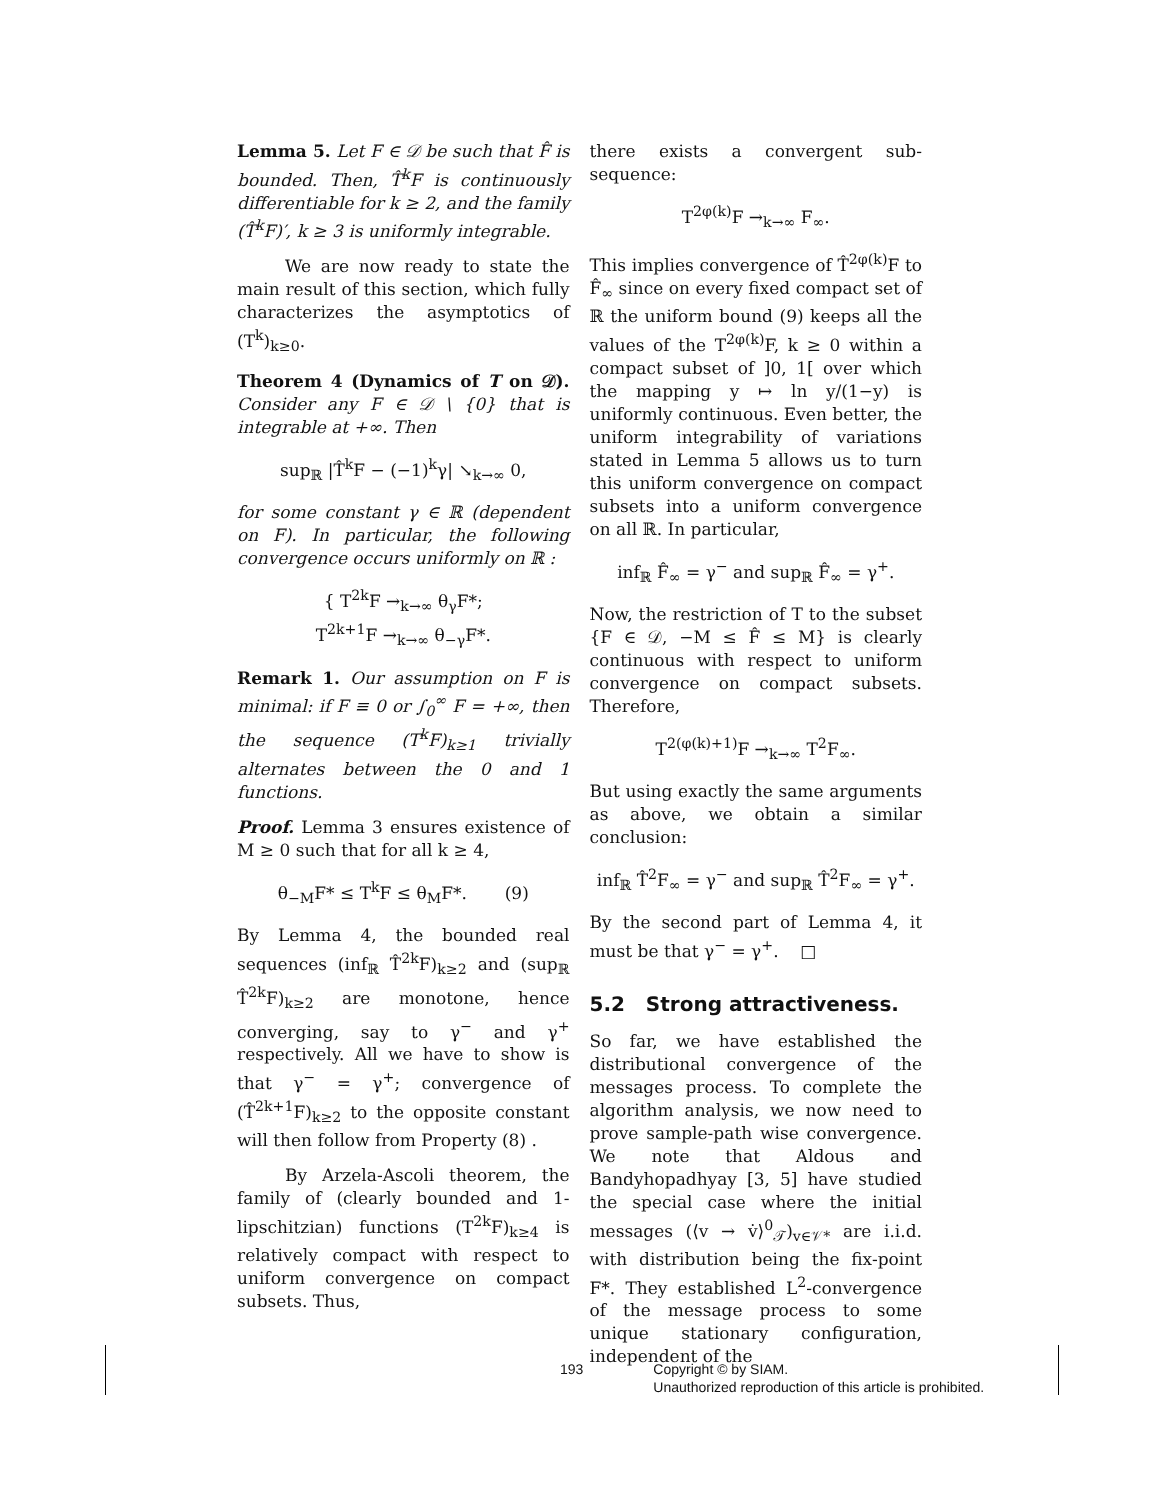Lemma 5. Let F ∈ 𝒟 be such that F̂ is bounded. Then, T̂<sup>k</sup>F is continuously differentiable for k ≥ 2, and the family (T̂<sup>k</sup>F)′, k ≥ 3 is uniformly integrable.
We are now ready to state the main result of this section, which fully characterizes the asymptotics of (T<sup>k</sup>)<sub>k≥0</sub>.
Theorem 4 (Dynamics of T on 𝒟). Consider any F ∈ 𝒟 \ {0} that is integrable at +∞. Then
sup<sub>ℝ</sub> |T̂<sup>k</sup>F − (−1)<sup>k</sup>γ| ↘<sub>k→∞</sub> 0,
for some constant γ ∈ ℝ (dependent on F). In particular, the following convergence occurs uniformly on ℝ :
{ T<sup>2k</sup>F →<sub>k→∞</sub> θ<sub>γ</sub>F*;
T<sup>2k+1</sup>F →<sub>k→∞</sub> θ<sub>−γ</sub>F*.
Remark 1. Our assumption on F is minimal: if F ≡ 0 or ∫<sub>0</sub><sup>∞</sup> F = +∞, then the sequence (T<sup>k</sup>F)<sub>k≥1</sub> trivially alternates between the 0 and 1 functions.
Proof. Lemma 3 ensures existence of M ≥ 0 such that for all k ≥ 4,
θ<sub>−M</sub>F* ≤ T<sup>k</sup>F ≤ θ<sub>M</sub>F*. (9)
By Lemma 4, the bounded real sequences (inf<sub>ℝ</sub> T̂<sup>2k</sup>F)<sub>k≥2</sub> and (sup<sub>ℝ</sub> T̂<sup>2k</sup>F)<sub>k≥2</sub> are monotone, hence converging, say to γ<sup>−</sup> and γ<sup>+</sup> respectively. All we have to show is that γ<sup>−</sup> = γ<sup>+</sup>; convergence of (T̂<sup>2k+1</sup>F)<sub>k≥2</sub> to the opposite constant will then follow from Property (8) .
By Arzela-Ascoli theorem, the family of (clearly bounded and 1-lipschitzian) functions (T<sup>2k</sup>F)<sub>k≥4</sub> is relatively compact with respect to uniform convergence on compact subsets. Thus,
there exists a convergent sub-sequence:
T<sup>2φ(k)</sup>F →<sub>k→∞</sub> F<sub>∞</sub>.
This implies convergence of T̂<sup>2φ(k)</sup>F to F̂<sub>∞</sub> since on every fixed compact set of ℝ the uniform bound (9) keeps all the values of the T<sup>2φ(k)</sup>F, k ≥ 0 within a compact subset of ]0, 1[ over which the mapping y ↦ ln y/(1−y) is uniformly continuous. Even better, the uniform integrability of variations stated in Lemma 5 allows us to turn this uniform convergence on compact subsets into a uniform convergence on all ℝ. In particular,
inf<sub>ℝ</sub> F̂<sub>∞</sub> = γ<sup>−</sup> and sup<sub>ℝ</sub> F̂<sub>∞</sub> = γ<sup>+</sup>.
Now, the restriction of T to the subset {F ∈ 𝒟, −M ≤ F̂ ≤ M} is clearly continuous with respect to uniform convergence on compact subsets. Therefore,
T<sup>2(φ(k)+1)</sup>F →<sub>k→∞</sub> T<sup>2</sup>F<sub>∞</sub>.
But using exactly the same arguments as above, we obtain a similar conclusion:
inf<sub>ℝ</sub> T̂<sup>2</sup>F<sub>∞</sub> = γ<sup>−</sup> and sup<sub>ℝ</sub> T̂<sup>2</sup>F<sub>∞</sub> = γ<sup>+</sup>.
By the second part of Lemma 4, it must be that γ<sup>−</sup> = γ<sup>+</sup>. □
5.2 Strong attractiveness.
So far, we have established the distributional convergence of the messages process. To complete the algorithm analysis, we now need to prove sample-path wise convergence. We note that Aldous and Bandyhopadhyay [3, 5] have studied the special case where the initial messages (⟨v → v̇⟩<sup>0</sup><sub>𝒯</sub>)<sub>v∈𝒱*</sub> are i.i.d. with distribution being the fix-point F*. They established L<sup>2</sup>-convergence of the message process to some unique stationary configuration, independent of the
193 Copyright © by SIAM.
Unauthorized reproduction of this article is prohibited.